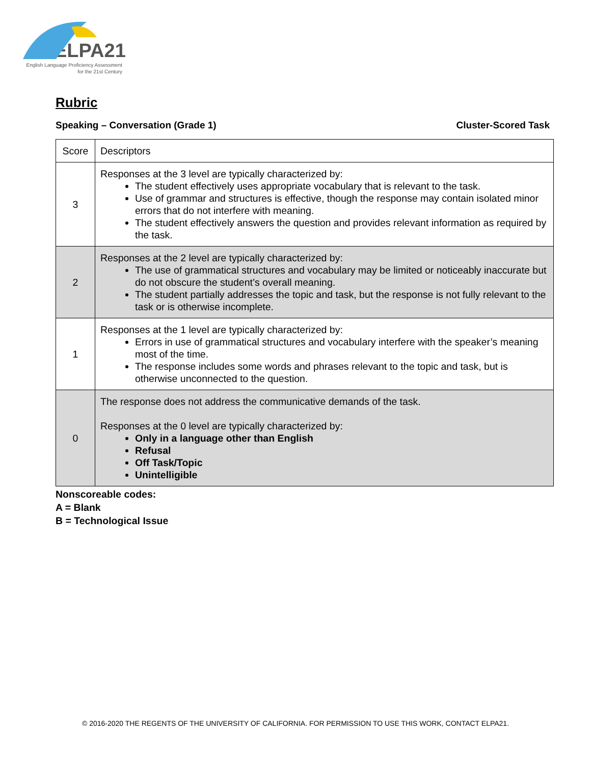ELPA21
English Language Proficiency Assessment
for the 21st Century
Rubric
Speaking – Conversation (Grade 1) Cluster-Scored Task
| Score | Descriptors |
| 3 | Responses at the 3 level are typically characterized by: The student effectively uses appropriate vocabulary that is relevant to the task. Use of grammar and structures is effective, though the response may contain isolated minor errors that do not interfere with meaning. The student effectively answers the question and provides relevant information as required by the task. |
| 2 | Responses at the 2 level are typically characterized by: The use of grammatical structures and vocabulary may be limited or noticeably inaccurate but do not obscure the student’s overall meaning. The student partially addresses the topic and task, but the response is not fully relevant to the task or is otherwise incomplete. |
| 1 | Responses at the 1 level are typically characterized by: Errors in use of grammatical structures and vocabulary interfere with the speaker’s meaning most of the time. The response includes some words and phrases relevant to the topic and task, but is otherwise unconnected to the question. |
| 0 | The response does not address the communicative demands of the task. Responses at the 0 level are typically characterized by: Only in a language other than English Refusal Off Task/Topic Unintelligible |
Nonscoreable codes:
A = Blank
B = Technological Issue
© 2016-2020 THE REGENTS OF THE UNIVERSITY OF CALIFORNIA. FOR PERMISSION TO USE THIS WORK, CONTACT ELPA21.